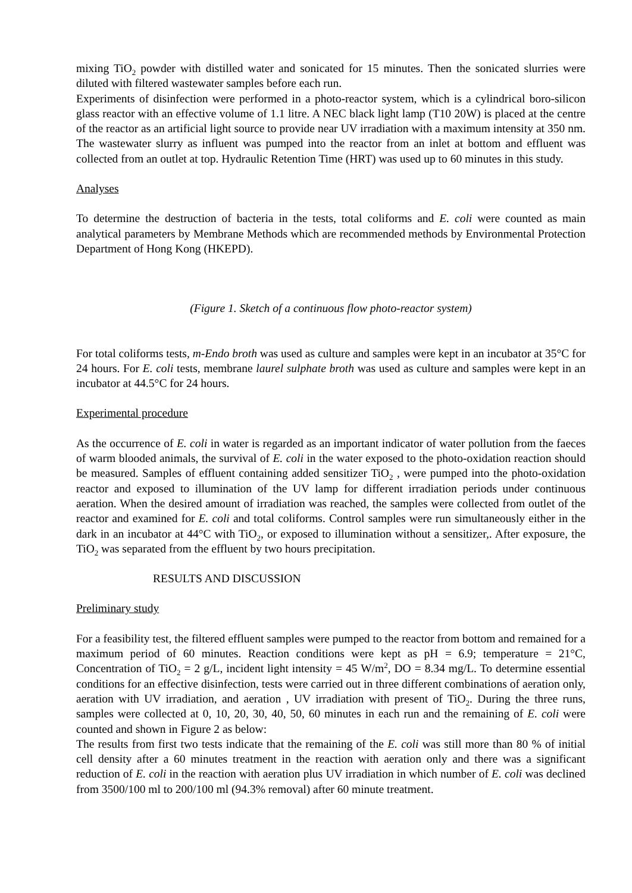mixing TiO<sub>2</sub> powder with distilled water and sonicated for 15 minutes. Then the sonicated slurries were diluted with filtered wastewater samples before each run.
Experiments of disinfection were performed in a photo-reactor system, which is a cylindrical boro-silicon glass reactor with an effective volume of 1.1 litre. A NEC black light lamp (T10 20W) is placed at the centre of the reactor as an artificial light source to provide near UV irradiation with a maximum intensity at 350 nm. The wastewater slurry as influent was pumped into the reactor from an inlet at bottom and effluent was collected from an outlet at top. Hydraulic Retention Time (HRT) was used up to 60 minutes in this study.
Analyses
To determine the destruction of bacteria in the tests, total coliforms and E. coli were counted as main analytical parameters by Membrane Methods which are recommended methods by Environmental Protection Department of Hong Kong (HKEPD).
(Figure 1. Sketch of a continuous flow photo-reactor system)
For total coliforms tests, m-Endo broth was used as culture and samples were kept in an incubator at 35°C for 24 hours. For E. coli tests, membrane laurel sulphate broth was used as culture and samples were kept in an incubator at 44.5°C for 24 hours.
Experimental procedure
As the occurrence of E. coli in water is regarded as an important indicator of water pollution from the faeces of warm blooded animals, the survival of E. coli in the water exposed to the photo-oxidation reaction should be measured. Samples of effluent containing added sensitizer TiO<sub>2</sub> , were pumped into the photo-oxidation reactor and exposed to illumination of the UV lamp for different irradiation periods under continuous aeration. When the desired amount of irradiation was reached, the samples were collected from outlet of the reactor and examined for E. coli and total coliforms. Control samples were run simultaneously either in the dark in an incubator at 44°C with TiO<sub>2</sub>, or exposed to illumination without a sensitizer,. After exposure, the TiO<sub>2</sub> was separated from the effluent by two hours precipitation.
RESULTS AND DISCUSSION
Preliminary study
For a feasibility test, the filtered effluent samples were pumped to the reactor from bottom and remained for a maximum period of 60 minutes. Reaction conditions were kept as pH = 6.9; temperature = 21°C, Concentration of TiO<sub>2</sub> = 2 g/L, incident light intensity = 45 W/m<sup>2</sup>, DO = 8.34 mg/L. To determine essential conditions for an effective disinfection, tests were carried out in three different combinations of aeration only, aeration with UV irradiation, and aeration , UV irradiation with present of TiO<sub>2</sub>. During the three runs, samples were collected at 0, 10, 20, 30, 40, 50, 60 minutes in each run and the remaining of E. coli were counted and shown in Figure 2 as below:
The results from first two tests indicate that the remaining of the E. coli was still more than 80 % of initial cell density after a 60 minutes treatment in the reaction with aeration only and there was a significant reduction of E. coli in the reaction with aeration plus UV irradiation in which number of E. coli was declined from 3500/100 ml to 200/100 ml (94.3% removal) after 60 minute treatment.